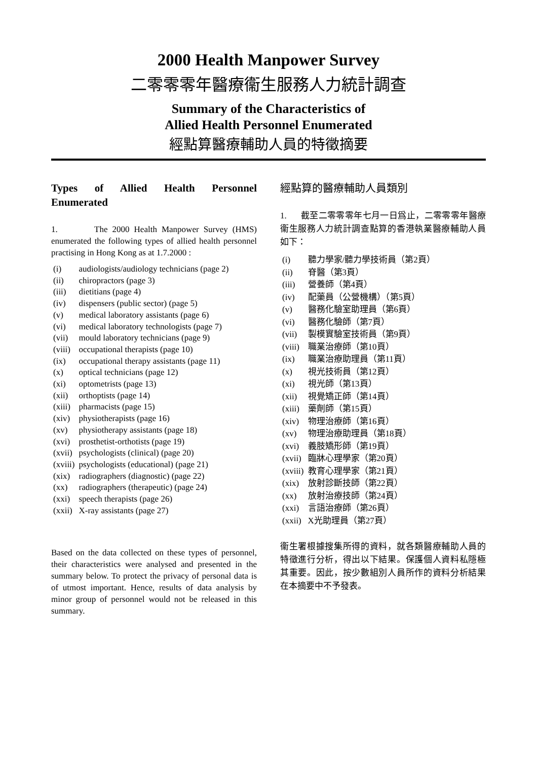2000 Health Manpower Survey
二零零零年醫療衞生服務人力統計調查
Summary of the Characteristics of
Allied Health Personnel Enumerated
經點算醫療輔助人員的特徵摘要
Types of Allied Health Personnel Enumerated
1. The 2000 Health Manpower Survey (HMS) enumerated the following types of allied health personnel practising in Hong Kong as at 1.7.2000 :
| (i) | audiologists/audiology technicians (page 2) |
| (ii) | chiropractors (page 3) |
| (iii) | dietitians (page 4) |
| (iv) | dispensers (public sector) (page 5) |
| (v) | medical laboratory assistants (page 6) |
| (vi) | medical laboratory technologists (page 7) |
| (vii) | mould laboratory technicians (page 9) |
| (viii) | occupational therapists (page 10) |
| (ix) | occupational therapy assistants (page 11) |
| (x) | optical technicians (page 12) |
| (xi) | optometrists (page 13) |
| (xii) | orthoptists (page 14) |
| (xiii) | pharmacists (page 15) |
| (xiv) | physiotherapists (page 16) |
| (xv) | physiotherapy assistants (page 18) |
| (xvi) | prosthetist-orthotists (page 19) |
| (xvii) | psychologists (clinical) (page 20) |
| (xviii) | psychologists (educational) (page 21) |
| (xix) | radiographers (diagnostic) (page 22) |
| (xx) | radiographers (therapeutic) (page 24) |
| (xxi) | speech therapists (page 26) |
| (xxii) | X-ray assistants (page 27) |
Based on the data collected on these types of personnel, their characteristics were analysed and presented in the summary below. To protect the privacy of personal data is of utmost important. Hence, results of data analysis by minor group of personnel would not be released in this summary.
經點算的醫療輔助人員類別
1. 截至二零零零年七月一日爲止，二零零零年醫療衞生服務人力統計調查點算的香港執業醫療輔助人員如下：
| (i) | 聽力學家/聽力學技術員（第2頁） |
| (ii) | 脊醫（第3頁） |
| (iii) | 營養師（第4頁） |
| (iv) | 配藥員（公營機構）（第5頁） |
| (v) | 醫務化驗室助理員（第6頁） |
| (vi) | 醫務化驗師（第7頁） |
| (vii) | 製模實驗室技術員（第9頁） |
| (viii) | 職業治療師（第10頁） |
| (ix) | 職業治療助理員（第11頁） |
| (x) | 視光技術員（第12頁） |
| (xi) | 視光師（第13頁） |
| (xii) | 視覺矯正師（第14頁） |
| (xiii) | 藥劑師（第15頁） |
| (xiv) | 物理治療師（第16頁） |
| (xv) | 物理治療助理員（第18頁） |
| (xvi) | 義肢矯形師（第19頁） |
| (xvii) | 臨牀心理學家（第20頁） |
| (xviii) | 教育心理學家（第21頁） |
| (xix) | 放射診斷技師（第22頁） |
| (xx) | 放射治療技師（第24頁） |
| (xxi) | 言語治療師（第26頁） |
| (xxii) | X光助理員（第27頁） |
衞生署根據搜集所得的資料，就各類醫療輔助人員的特徵進行分析，得出以下結果。保護個人資料私隱極其重要。因此，按少數組別人員所作的資料分析結果在本摘要中不予發表。